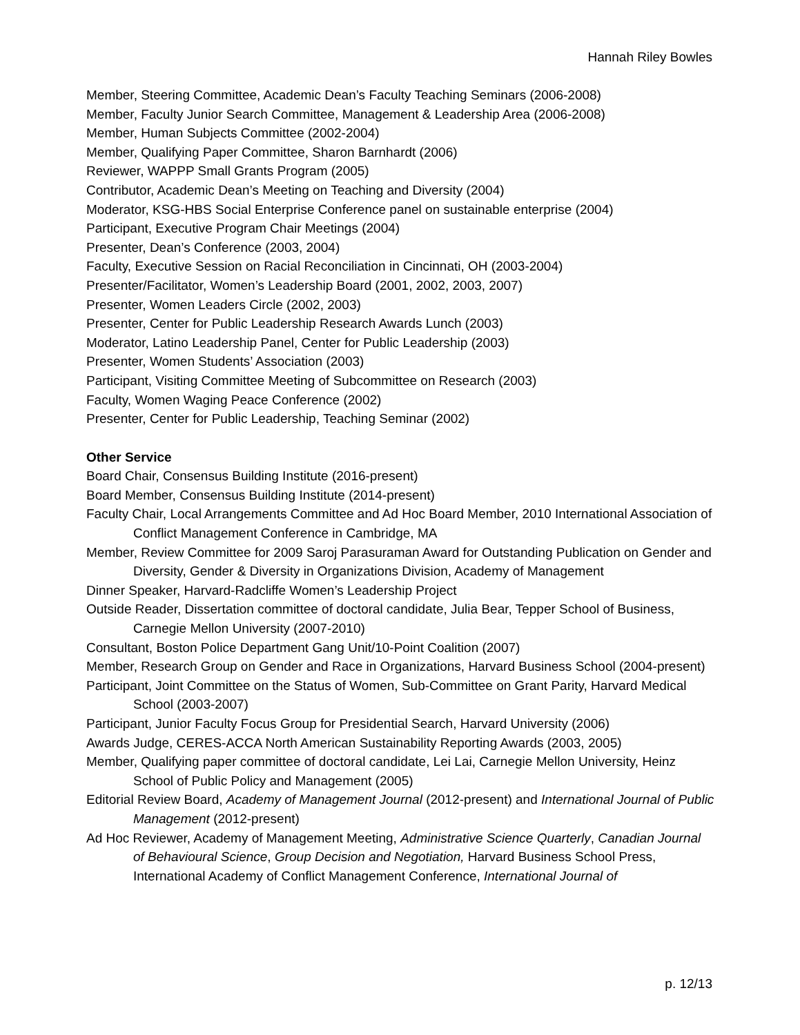Hannah Riley Bowles
Member, Steering Committee, Academic Dean’s Faculty Teaching Seminars (2006-2008)
Member, Faculty Junior Search Committee, Management & Leadership Area (2006-2008)
Member, Human Subjects Committee (2002-2004)
Member, Qualifying Paper Committee, Sharon Barnhardt (2006)
Reviewer, WAPPP Small Grants Program (2005)
Contributor, Academic Dean’s Meeting on Teaching and Diversity (2004)
Moderator, KSG-HBS Social Enterprise Conference panel on sustainable enterprise (2004)
Participant, Executive Program Chair Meetings (2004)
Presenter, Dean’s Conference (2003, 2004)
Faculty, Executive Session on Racial Reconciliation in Cincinnati, OH (2003-2004)
Presenter/Facilitator, Women’s Leadership Board (2001, 2002, 2003, 2007)
Presenter, Women Leaders Circle (2002, 2003)
Presenter, Center for Public Leadership Research Awards Lunch (2003)
Moderator, Latino Leadership Panel, Center for Public Leadership (2003)
Presenter, Women Students’ Association (2003)
Participant, Visiting Committee Meeting of Subcommittee on Research (2003)
Faculty, Women Waging Peace Conference (2002)
Presenter, Center for Public Leadership, Teaching Seminar (2002)
Other Service
Board Chair, Consensus Building Institute (2016-present)
Board Member, Consensus Building Institute (2014-present)
Faculty Chair, Local Arrangements Committee and Ad Hoc Board Member, 2010 International Association of Conflict Management Conference in Cambridge, MA
Member, Review Committee for 2009 Saroj Parasuraman Award for Outstanding Publication on Gender and Diversity, Gender & Diversity in Organizations Division, Academy of Management
Dinner Speaker, Harvard-Radcliffe Women’s Leadership Project
Outside Reader, Dissertation committee of doctoral candidate, Julia Bear, Tepper School of Business, Carnegie Mellon University (2007-2010)
Consultant, Boston Police Department Gang Unit/10-Point Coalition (2007)
Member, Research Group on Gender and Race in Organizations, Harvard Business School (2004-present)
Participant, Joint Committee on the Status of Women, Sub-Committee on Grant Parity, Harvard Medical School (2003-2007)
Participant, Junior Faculty Focus Group for Presidential Search, Harvard University (2006)
Awards Judge, CERES-ACCA North American Sustainability Reporting Awards (2003, 2005)
Member, Qualifying paper committee of doctoral candidate, Lei Lai, Carnegie Mellon University, Heinz School of Public Policy and Management (2005)
Editorial Review Board, Academy of Management Journal (2012-present) and International Journal of Public Management (2012-present)
Ad Hoc Reviewer, Academy of Management Meeting, Administrative Science Quarterly, Canadian Journal of Behavioural Science, Group Decision and Negotiation, Harvard Business School Press, International Academy of Conflict Management Conference, International Journal of
p. 12/13